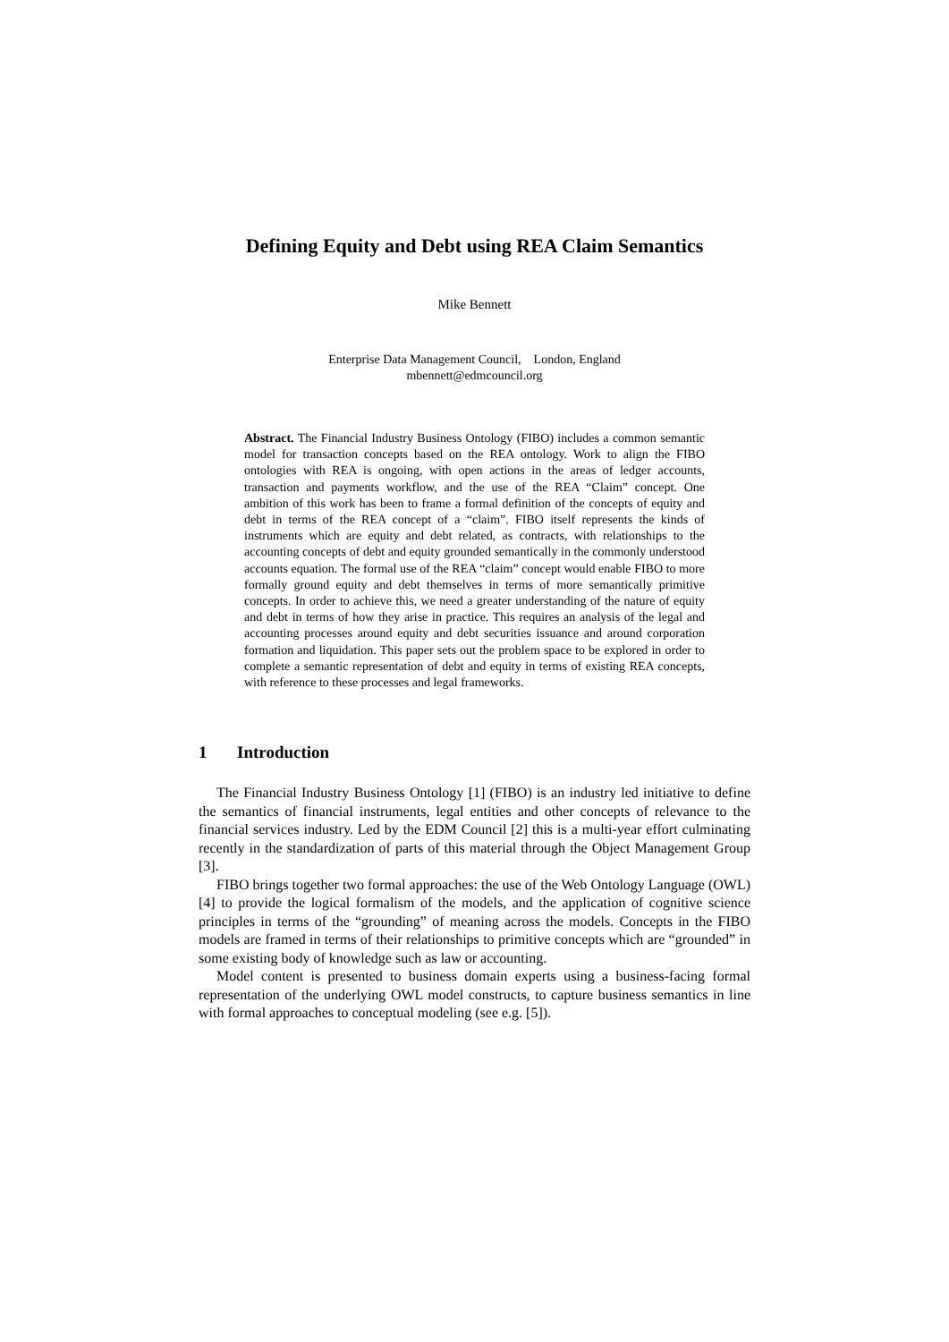Defining Equity and Debt using REA Claim Semantics
Mike Bennett
Enterprise Data Management Council, London, England
mbennett@edmcouncil.org
Abstract. The Financial Industry Business Ontology (FIBO) includes a common semantic model for transaction concepts based on the REA ontology. Work to align the FIBO ontologies with REA is ongoing, with open actions in the areas of ledger accounts, transaction and payments workflow, and the use of the REA “Claim” concept. One ambition of this work has been to frame a formal definition of the concepts of equity and debt in terms of the REA concept of a “claim”. FIBO itself represents the kinds of instruments which are equity and debt related, as contracts, with relationships to the accounting concepts of debt and equity grounded semantically in the commonly understood accounts equation. The formal use of the REA “claim” concept would enable FIBO to more formally ground equity and debt themselves in terms of more semantically primitive concepts. In order to achieve this, we need a greater understanding of the nature of equity and debt in terms of how they arise in practice. This requires an analysis of the legal and accounting processes around equity and debt securities issuance and around corporation formation and liquidation. This paper sets out the problem space to be explored in order to complete a semantic representation of debt and equity in terms of existing REA concepts, with reference to these processes and legal frameworks.
1 Introduction
The Financial Industry Business Ontology [1] (FIBO) is an industry led initiative to define the semantics of financial instruments, legal entities and other concepts of relevance to the financial services industry. Led by the EDM Council [2] this is a multi-year effort culminating recently in the standardization of parts of this material through the Object Management Group [3].
FIBO brings together two formal approaches: the use of the Web Ontology Language (OWL) [4] to provide the logical formalism of the models, and the application of cognitive science principles in terms of the “grounding” of meaning across the models. Concepts in the FIBO models are framed in terms of their relationships to primitive concepts which are “grounded” in some existing body of knowledge such as law or accounting.
Model content is presented to business domain experts using a business-facing formal representation of the underlying OWL model constructs, to capture business semantics in line with formal approaches to conceptual modeling (see e.g. [5]).